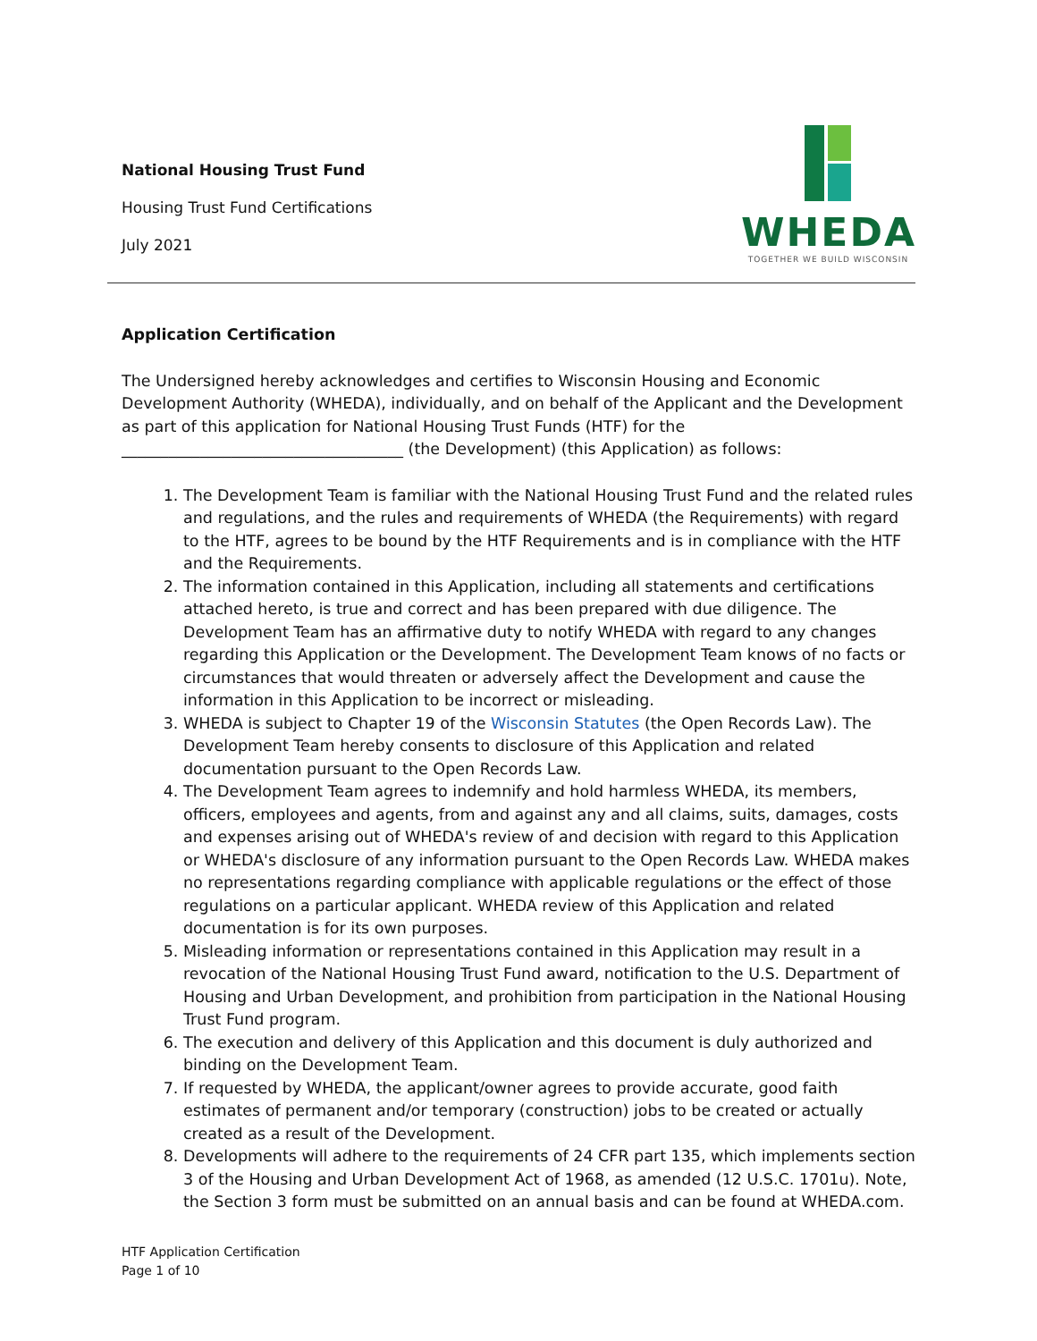National Housing Trust Fund
Housing Trust Fund Certifications
July 2021
WHEDA
TOGETHER WE BUILD WISCONSIN
Application Certification
The Undersigned hereby acknowledges and certifies to Wisconsin Housing and Economic Development Authority (WHEDA), individually, and on behalf of the Applicant and the Development as part of this application for National Housing Trust Funds (HTF) for the ____________________________________ (the Development) (this Application) as follows:
1. The Development Team is familiar with the National Housing Trust Fund and the related rules and regulations, and the rules and requirements of WHEDA (the Requirements) with regard to the HTF, agrees to be bound by the HTF Requirements and is in compliance with the HTF and the Requirements.
2. The information contained in this Application, including all statements and certifications attached hereto, is true and correct and has been prepared with due diligence. The Development Team has an affirmative duty to notify WHEDA with regard to any changes regarding this Application or the Development. The Development Team knows of no facts or circumstances that would threaten or adversely affect the Development and cause the information in this Application to be incorrect or misleading.
3. WHEDA is subject to Chapter 19 of the Wisconsin Statutes (the Open Records Law). The Development Team hereby consents to disclosure of this Application and related documentation pursuant to the Open Records Law.
4. The Development Team agrees to indemnify and hold harmless WHEDA, its members, officers, employees and agents, from and against any and all claims, suits, damages, costs and expenses arising out of WHEDA's review of and decision with regard to this Application or WHEDA's disclosure of any information pursuant to the Open Records Law. WHEDA makes no representations regarding compliance with applicable regulations or the effect of those regulations on a particular applicant. WHEDA review of this Application and related documentation is for its own purposes.
5. Misleading information or representations contained in this Application may result in a revocation of the National Housing Trust Fund award, notification to the U.S. Department of Housing and Urban Development, and prohibition from participation in the National Housing Trust Fund program.
6. The execution and delivery of this Application and this document is duly authorized and binding on the Development Team.
7. If requested by WHEDA, the applicant/owner agrees to provide accurate, good faith estimates of permanent and/or temporary (construction) jobs to be created or actually created as a result of the Development.
8. Developments will adhere to the requirements of 24 CFR part 135, which implements section 3 of the Housing and Urban Development Act of 1968, as amended (12 U.S.C. 1701u). Note, the Section 3 form must be submitted on an annual basis and can be found at WHEDA.com.
HTF Application Certification
Page 1 of 10